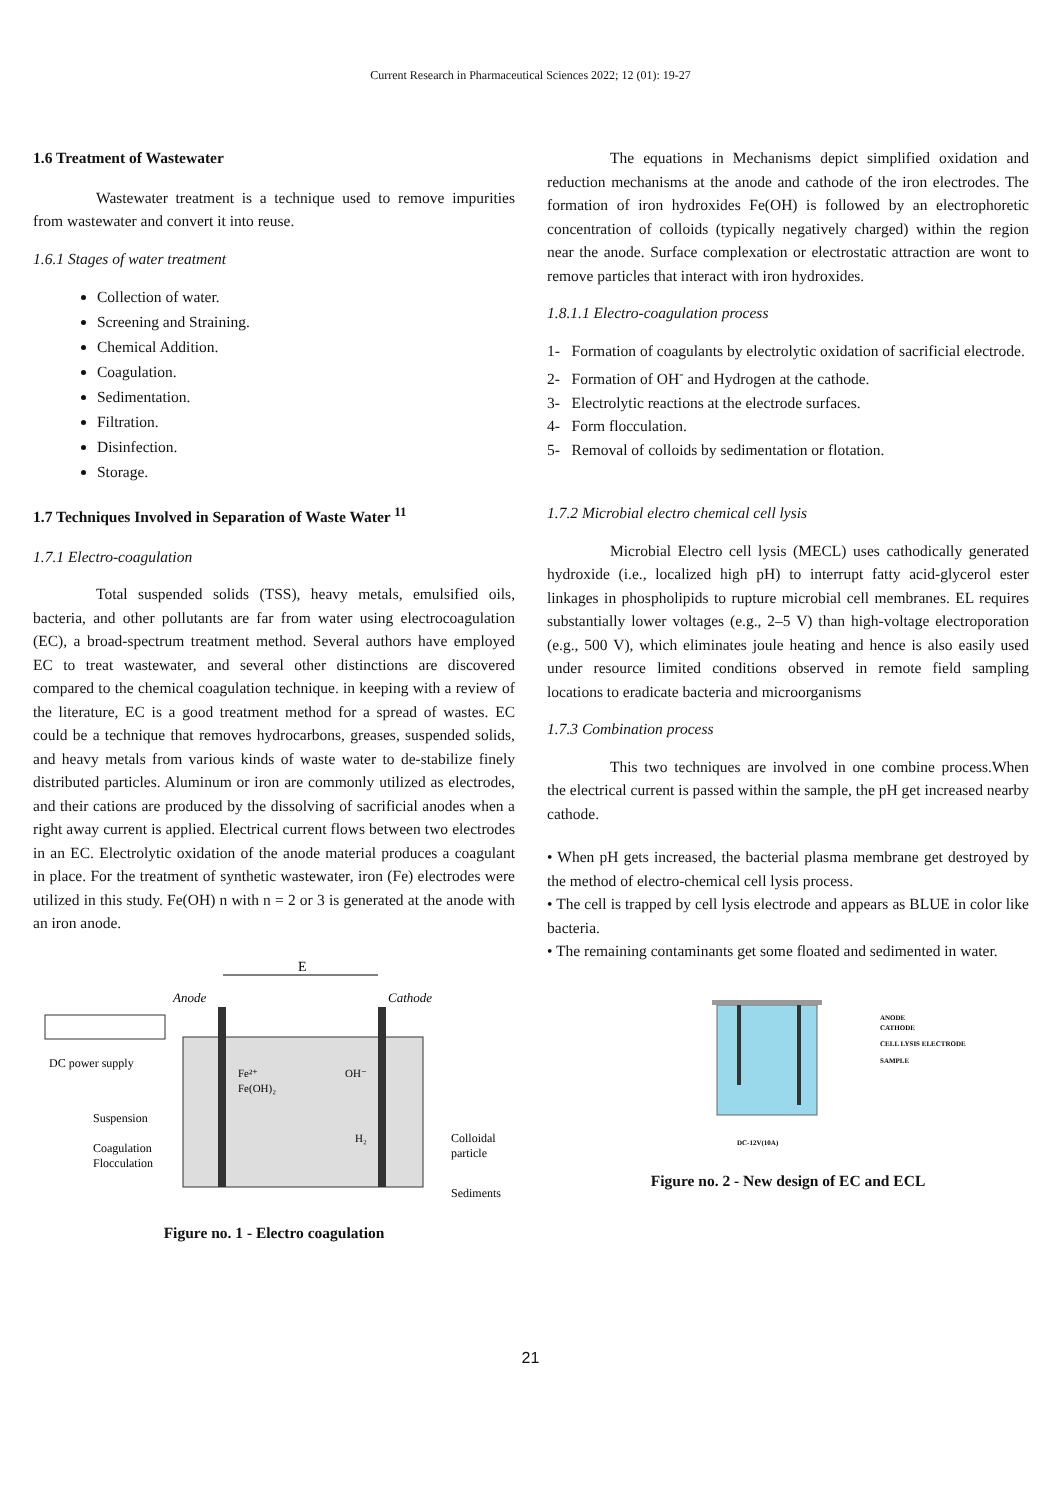Current Research in Pharmaceutical Sciences 2022; 12 (01): 19-27
1.6 Treatment of Wastewater
Wastewater treatment is a technique used to remove impurities from wastewater and convert it into reuse.
1.6.1 Stages of water treatment
Collection of water.
Screening and Straining.
Chemical Addition.
Coagulation.
Sedimentation.
Filtration.
Disinfection.
Storage.
1.7 Techniques Involved in Separation of Waste Water <sup>11</sup>
1.7.1 Electro-coagulation
Total suspended solids (TSS), heavy metals, emulsified oils, bacteria, and other pollutants are far from water using electrocoagulation (EC), a broad-spectrum treatment method. Several authors have employed EC to treat wastewater, and several other distinctions are discovered compared to the chemical coagulation technique. in keeping with a review of the literature, EC is a good treatment method for a spread of wastes. EC could be a technique that removes hydrocarbons, greases, suspended solids, and heavy metals from various kinds of waste water to de-stabilize finely distributed particles. Aluminum or iron are commonly utilized as electrodes, and their cations are produced by the dissolving of sacrificial anodes when a right away current is applied. Electrical current flows between two electrodes in an EC. Electrolytic oxidation of the anode material produces a coagulant in place. For the treatment of synthetic wastewater, iron (Fe) electrodes were utilized in this study. Fe(OH) n with n = 2 or 3 is generated at the anode with an iron anode.
E
Anode
Cathode
DC power supply
Suspension
Coagulation
Flocculation
Colloidal
particle
Sediments
Fe²⁺
Fe(OH)₂
OH⁻
H₂
Figure no. 1 - Electro coagulation
The equations in Mechanisms depict simplified oxidation and reduction mechanisms at the anode and cathode of the iron electrodes. The formation of iron hydroxides Fe(OH) is followed by an electrophoretic concentration of colloids (typically negatively charged) within the region near the anode. Surface complexation or electrostatic attraction are wont to remove particles that interact with iron hydroxides.
1.8.1.1 Electro-coagulation process
1- Formation of coagulants by electrolytic oxidation of sacrificial electrode.
2- Formation of OH<sup>-</sup> and Hydrogen at the cathode.
3- Electrolytic reactions at the electrode surfaces.
4- Form flocculation.
5- Removal of colloids by sedimentation or flotation.
1.7.2 Microbial electro chemical cell lysis
Microbial Electro cell lysis (MECL) uses cathodically generated hydroxide (i.e., localized high pH) to interrupt fatty acid-glycerol ester linkages in phospholipids to rupture microbial cell membranes. EL requires substantially lower voltages (e.g., 2–5 V) than high-voltage electroporation (e.g., 500 V), which eliminates joule heating and hence is also easily used under resource limited conditions observed in remote field sampling locations to eradicate bacteria and microorganisms
1.7.3 Combination process
This two techniques are involved in one combine process.When the electrical current is passed within the sample, the pH get increased nearby cathode.
• When pH gets increased, the bacterial plasma membrane get destroyed by the method of electro-chemical cell lysis process.
• The cell is trapped by cell lysis electrode and appears as BLUE in color like bacteria.
• The remaining contaminants get some floated and sedimented in water.
ANODE
CATHODE
CELL LYSIS ELECTRODE
SAMPLE
DC-12V(10A)
Figure no. 2 - New design of EC and ECL
21